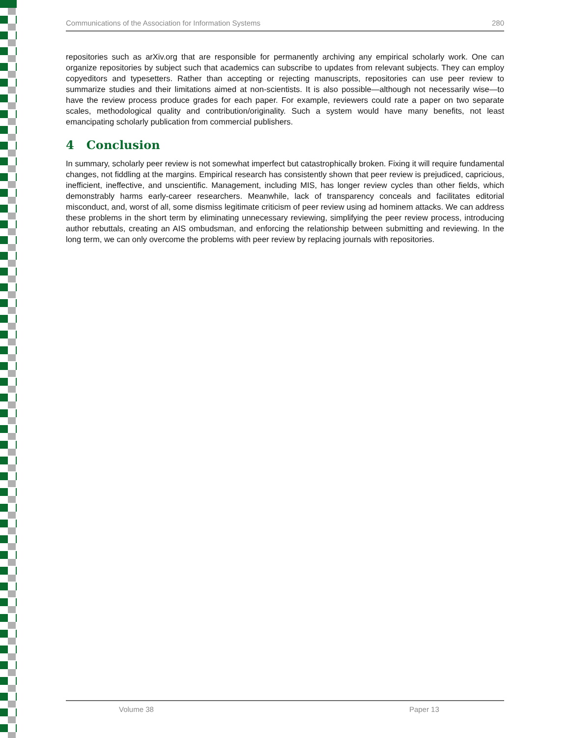Communications of the Association for Information Systems 280
repositories such as arXiv.org that are responsible for permanently archiving any empirical scholarly work. One can organize repositories by subject such that academics can subscribe to updates from relevant subjects. They can employ copyeditors and typesetters. Rather than accepting or rejecting manuscripts, repositories can use peer review to summarize studies and their limitations aimed at non-scientists. It is also possible—although not necessarily wise—to have the review process produce grades for each paper. For example, reviewers could rate a paper on two separate scales, methodological quality and contribution/originality. Such a system would have many benefits, not least emancipating scholarly publication from commercial publishers.
4 Conclusion
In summary, scholarly peer review is not somewhat imperfect but catastrophically broken. Fixing it will require fundamental changes, not fiddling at the margins. Empirical research has consistently shown that peer review is prejudiced, capricious, inefficient, ineffective, and unscientific. Management, including MIS, has longer review cycles than other fields, which demonstrably harms early-career researchers. Meanwhile, lack of transparency conceals and facilitates editorial misconduct, and, worst of all, some dismiss legitimate criticism of peer review using ad hominem attacks. We can address these problems in the short term by eliminating unnecessary reviewing, simplifying the peer review process, introducing author rebuttals, creating an AIS ombudsman, and enforcing the relationship between submitting and reviewing. In the long term, we can only overcome the problems with peer review by replacing journals with repositories.
Volume 38 Paper 13